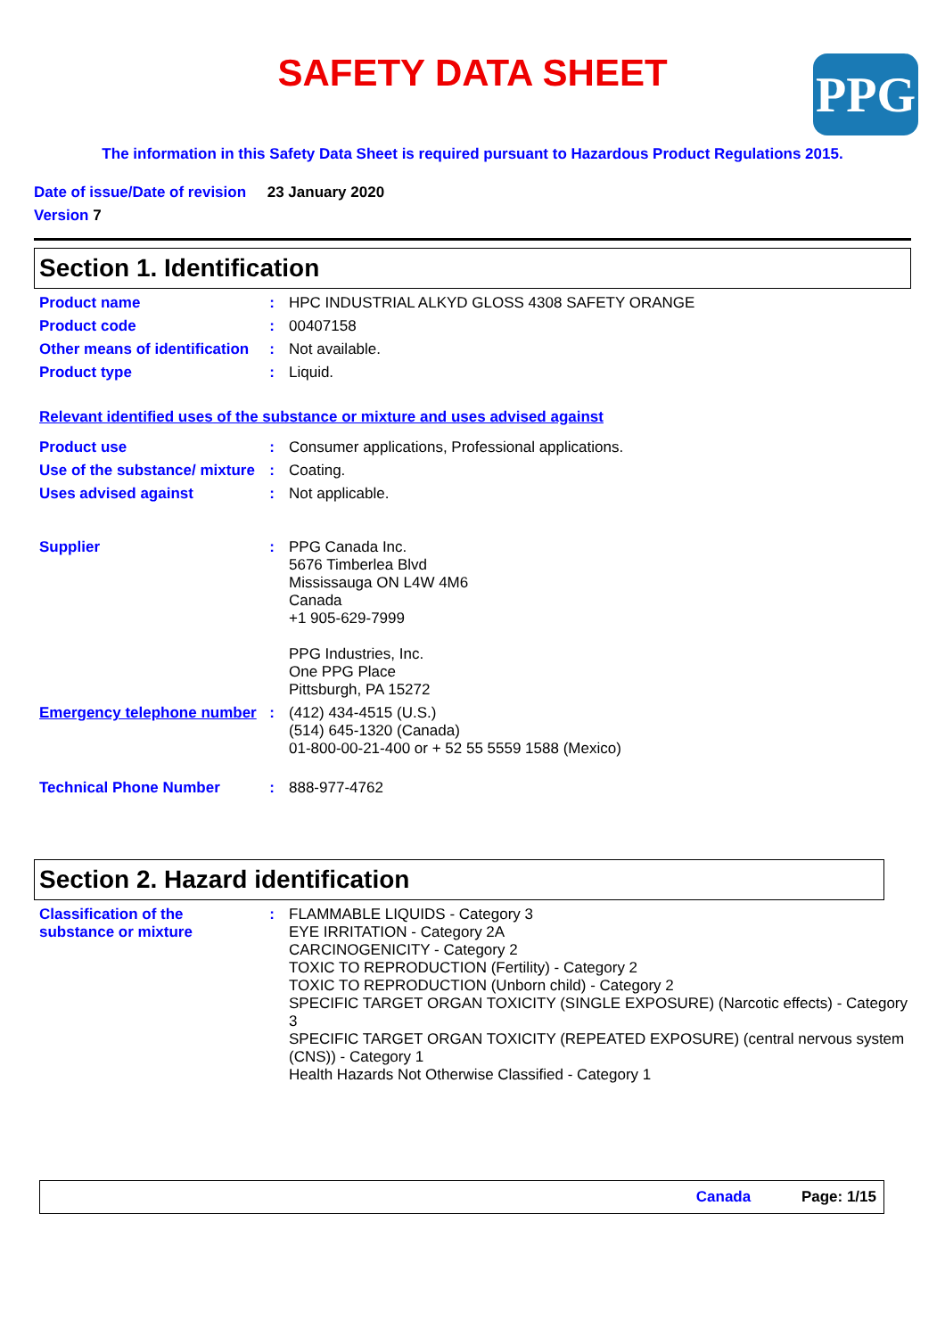SAFETY DATA SHEET
PPG
The information in this Safety Data Sheet is required pursuant to Hazardous Product Regulations 2015.
Date of issue/Date of revision 23 January 2020
Version 7
Section 1. Identification
Product name : HPC INDUSTRIAL ALKYD GLOSS 4308 SAFETY ORANGE
Product code : 00407158
Other means of identification
: Not available.
Product type : Liquid.
Relevant identified uses of the substance or mixture and uses advised against
Product use : Consumer applications, Professional applications.
Use of the substance/ mixture
: Coating.
Uses advised against : Not applicable.
Supplier : PPG Canada Inc.
5676 Timberlea Blvd
Mississauga ON L4W 4M6
Canada
+1 905-629-7999
PPG Industries, Inc.
One PPG Place
Pittsburgh, PA 15272
Emergency telephone number
: (412) 434-4515 (U.S.)
(514) 645-1320 (Canada)
01-800-00-21-400 or + 52 55 5559 1588 (Mexico)
Technical Phone Number : 888-977-4762
Section 2. Hazard identification
Classification of the substance or mixture
: FLAMMABLE LIQUIDS - Category 3
EYE IRRITATION - Category 2A
CARCINOGENICITY - Category 2
TOXIC TO REPRODUCTION (Fertility) - Category 2
TOXIC TO REPRODUCTION (Unborn child) - Category 2
SPECIFIC TARGET ORGAN TOXICITY (SINGLE EXPOSURE) (Narcotic effects) - Category 3
SPECIFIC TARGET ORGAN TOXICITY (REPEATED EXPOSURE) (central nervous system (CNS)) - Category 1
Health Hazards Not Otherwise Classified - Category 1
Canada Page: 1/15